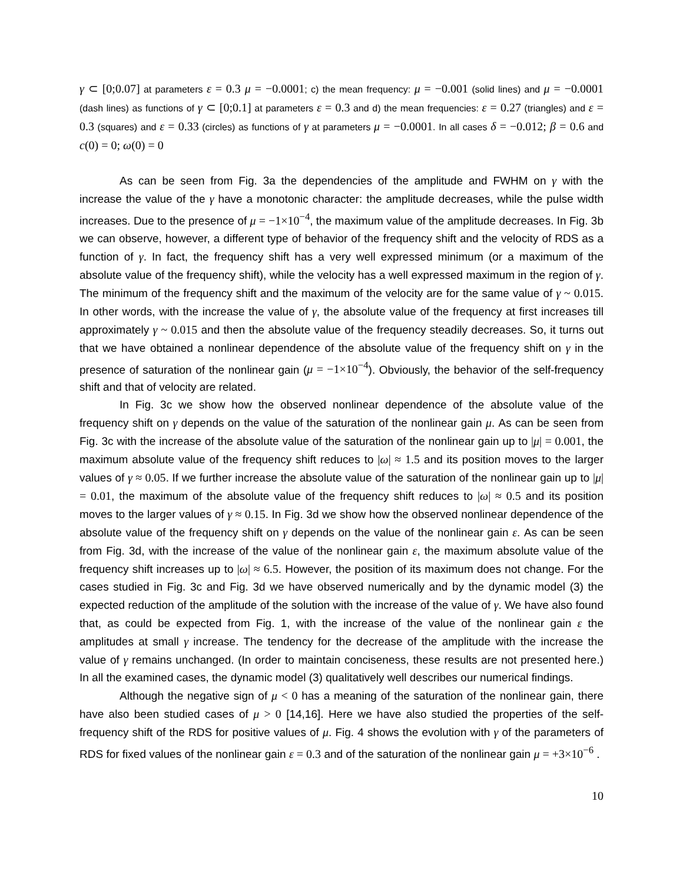γ ⊂ [0;0.07] at parameters ε = 0.3 μ = −0.0001; c) the mean frequency: μ = −0.001 (solid lines) and μ = −0.0001 (dash lines) as functions of γ ⊂ [0;0.1] at parameters ε = 0.3 and d) the mean frequencies: ε = 0.27 (triangles) and ε = 0.3 (squares) and ε = 0.33 (circles) as functions of γ at parameters μ = −0.0001. In all cases δ = −0.012; β = 0.6 and c(0) = 0; ω(0) = 0
As can be seen from Fig. 3a the dependencies of the amplitude and FWHM on γ with the increase the value of the γ have a monotonic character: the amplitude decreases, while the pulse width increases. Due to the presence of μ = −1×10<sup>−4</sup>, the maximum value of the amplitude decreases. In Fig. 3b we can observe, however, a different type of behavior of the frequency shift and the velocity of RDS as a function of γ. In fact, the frequency shift has a very well expressed minimum (or a maximum of the absolute value of the frequency shift), while the velocity has a well expressed maximum in the region of γ. The minimum of the frequency shift and the maximum of the velocity are for the same value of γ ~ 0.015. In other words, with the increase the value of γ, the absolute value of the frequency at first increases till approximately γ ~ 0.015 and then the absolute value of the frequency steadily decreases. So, it turns out that we have obtained a nonlinear dependence of the absolute value of the frequency shift on γ in the presence of saturation of the nonlinear gain (μ = −1×10<sup>−4</sup>). Obviously, the behavior of the self-frequency shift and that of velocity are related.
In Fig. 3c we show how the observed nonlinear dependence of the absolute value of the frequency shift on γ depends on the value of the saturation of the nonlinear gain μ. As can be seen from Fig. 3c with the increase of the absolute value of the saturation of the nonlinear gain up to |μ| = 0.001, the maximum absolute value of the frequency shift reduces to |ω| ≈ 1.5 and its position moves to the larger values of γ ≈ 0.05. If we further increase the absolute value of the saturation of the nonlinear gain up to |μ| = 0.01, the maximum of the absolute value of the frequency shift reduces to |ω| ≈ 0.5 and its position moves to the larger values of γ ≈ 0.15. In Fig. 3d we show how the observed nonlinear dependence of the absolute value of the frequency shift on γ depends on the value of the nonlinear gain ε. As can be seen from Fig. 3d, with the increase of the value of the nonlinear gain ε, the maximum absolute value of the frequency shift increases up to |ω| ≈ 6.5. However, the position of its maximum does not change. For the cases studied in Fig. 3c and Fig. 3d we have observed numerically and by the dynamic model (3) the expected reduction of the amplitude of the solution with the increase of the value of γ. We have also found that, as could be expected from Fig. 1, with the increase of the value of the nonlinear gain ε the amplitudes at small γ increase. The tendency for the decrease of the amplitude with the increase the value of γ remains unchanged. (In order to maintain conciseness, these results are not presented here.) In all the examined cases, the dynamic model (3) qualitatively well describes our numerical findings.
Although the negative sign of μ < 0 has a meaning of the saturation of the nonlinear gain, there have also been studied cases of μ > 0 [14,16]. Here we have also studied the properties of the self-frequency shift of the RDS for positive values of μ. Fig. 4 shows the evolution with γ of the parameters of RDS for fixed values of the nonlinear gain ε = 0.3 and of the saturation of the nonlinear gain μ = +3×10<sup>−6</sup> .
10